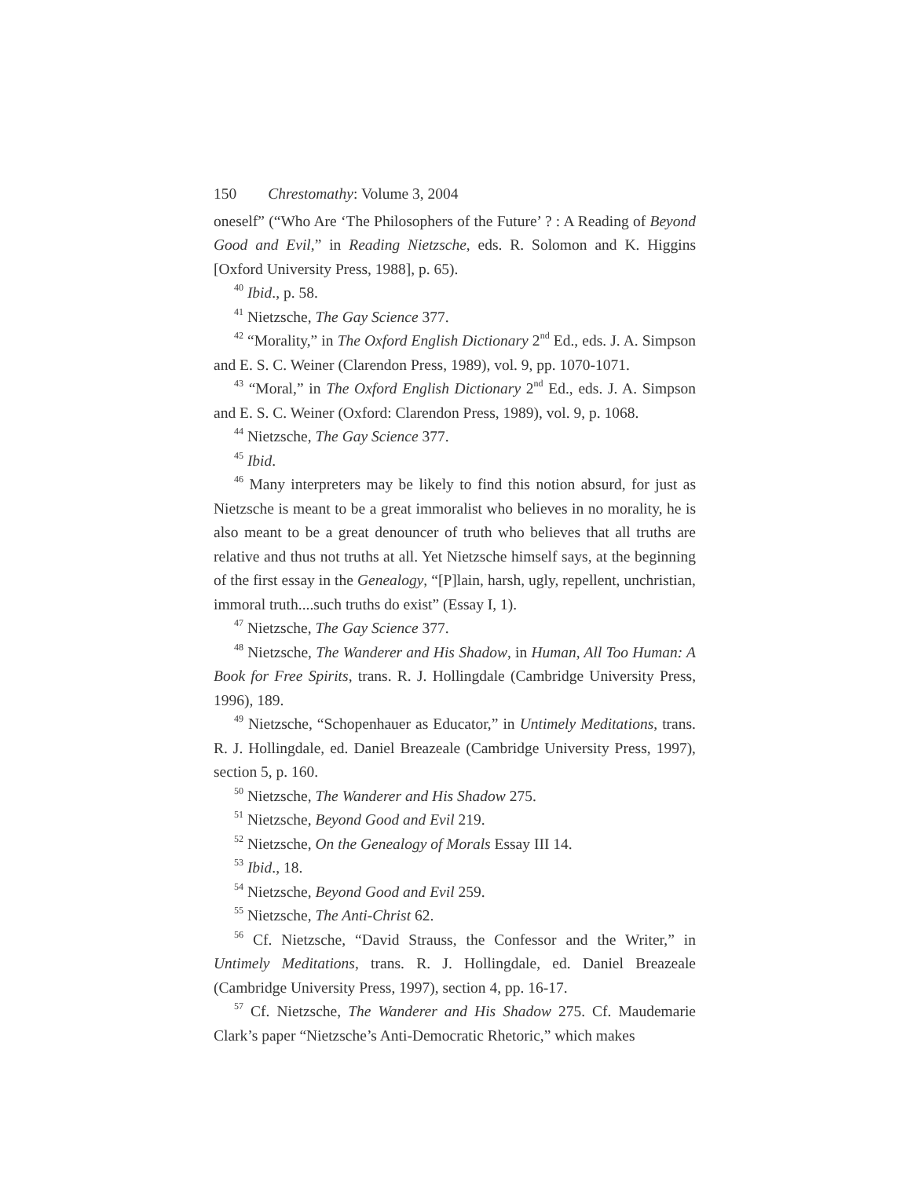150 Chrestomathy: Volume 3, 2004
oneself” (“Who Are ‘The Philosophers of the Future’ ? : A Reading of Beyond Good and Evil,” in Reading Nietzsche, eds. R. Solomon and K. Higgins [Oxford University Press, 1988], p. 65).
<sup>40</sup> Ibid., p. 58.
<sup>41</sup> Nietzsche, The Gay Science 377.
<sup>42</sup> “Morality,” in The Oxford English Dictionary 2<sup>nd</sup> Ed., eds. J. A. Simpson and E. S. C. Weiner (Clarendon Press, 1989), vol. 9, pp. 1070-1071.
<sup>43</sup> “Moral,” in The Oxford English Dictionary 2<sup>nd</sup> Ed., eds. J. A. Simpson and E. S. C. Weiner (Oxford: Clarendon Press, 1989), vol. 9, p. 1068.
<sup>44</sup> Nietzsche, The Gay Science 377.
<sup>45</sup> Ibid.
<sup>46</sup> Many interpreters may be likely to find this notion absurd, for just as Nietzsche is meant to be a great immoralist who believes in no morality, he is also meant to be a great denouncer of truth who believes that all truths are relative and thus not truths at all. Yet Nietzsche himself says, at the beginning of the first essay in the Genealogy, “[P]lain, harsh, ugly, repellent, unchristian, immoral truth....such truths do exist” (Essay I, 1).
<sup>47</sup> Nietzsche, The Gay Science 377.
<sup>48</sup> Nietzsche, The Wanderer and His Shadow, in Human, All Too Human: A Book for Free Spirits, trans. R. J. Hollingdale (Cambridge University Press, 1996), 189.
<sup>49</sup> Nietzsche, “Schopenhauer as Educator,” in Untimely Meditations, trans. R. J. Hollingdale, ed. Daniel Breazeale (Cambridge University Press, 1997), section 5, p. 160.
<sup>50</sup> Nietzsche, The Wanderer and His Shadow 275.
<sup>51</sup> Nietzsche, Beyond Good and Evil 219.
<sup>52</sup> Nietzsche, On the Genealogy of Morals Essay III 14.
<sup>53</sup> Ibid., 18.
<sup>54</sup> Nietzsche, Beyond Good and Evil 259.
<sup>55</sup> Nietzsche, The Anti-Christ 62.
<sup>56</sup> Cf. Nietzsche, “David Strauss, the Confessor and the Writer,” in Untimely Meditations, trans. R. J. Hollingdale, ed. Daniel Breazeale (Cambridge University Press, 1997), section 4, pp. 16-17.
<sup>57</sup> Cf. Nietzsche, The Wanderer and His Shadow 275. Cf. Maudemarie Clark’s paper “Nietzsche’s Anti-Democratic Rhetoric,” which makes